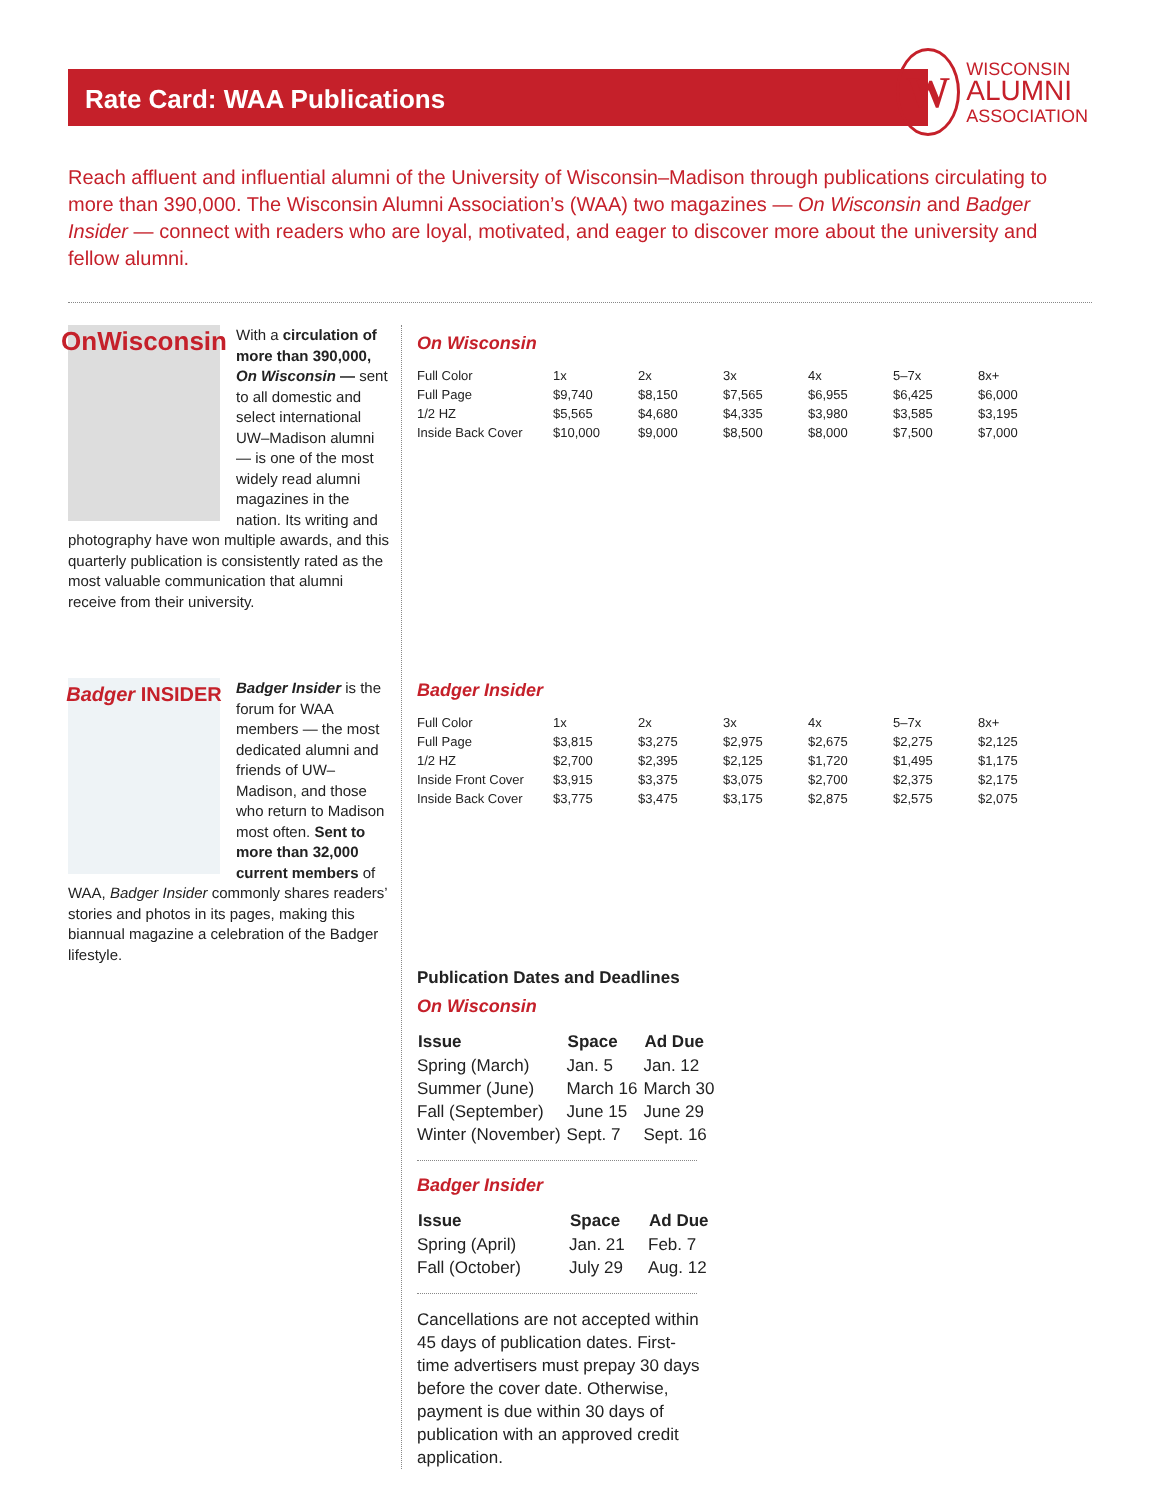Rate Card: WAA Publications
W
WISCONSIN
ALUMNI
ASSOCIATION
Reach affluent and influential alumni of the University of Wisconsin–Madison through publications circulating to more than 390,000. The Wisconsin Alumni Association’s (WAA) two magazines — On Wisconsin and Badger Insider — connect with readers who are loyal, motivated, and eager to discover more about the university and fellow alumni.
OnWisconsin
With a circulation of more than 390,000, On Wisconsin — sent to all domestic and select international UW–Madison alumni — is one of the most widely read alumni magazines in the nation. Its writing and photography have won multiple awards, and this quarterly publication is consistently rated as the most valuable communication that alumni receive from their university.
Badger INSIDER
Badger Insider is the forum for WAA members — the most dedicated alumni and friends of UW–Madison, and those who return to Madison most often. Sent to more than 32,000 current members of WAA, Badger Insider commonly shares readers’ stories and photos in its pages, making this biannual magazine a celebration of the Badger lifestyle.
On Wisconsin
| Full Color | 1x | 2x | 3x | 4x | 5–7x | 8x+ |
| Full Page | $9,740 | $8,150 | $7,565 | $6,955 | $6,425 | $6,000 |
| 1/2 HZ | $5,565 | $4,680 | $4,335 | $3,980 | $3,585 | $3,195 |
| Inside Back Cover | $10,000 | $9,000 | $8,500 | $8,000 | $7,500 | $7,000 |
Badger Insider
| Full Color | 1x | 2x | 3x | 4x | 5–7x | 8x+ |
| Full Page | $3,815 | $3,275 | $2,975 | $2,675 | $2,275 | $2,125 |
| 1/2 HZ | $2,700 | $2,395 | $2,125 | $1,720 | $1,495 | $1,175 |
| Inside Front Cover | $3,915 | $3,375 | $3,075 | $2,700 | $2,375 | $2,175 |
| Inside Back Cover | $3,775 | $3,475 | $3,175 | $2,875 | $2,575 | $2,075 |
Publication Dates and Deadlines
On Wisconsin
| Issue | Space | Ad Due |
| --- | --- | --- |
| Spring (March) | Jan. 5 | Jan. 12 |
| Summer (June) | March 16 | March 30 |
| Fall (September) | June 15 | June 29 |
| Winter (November) | Sept. 7 | Sept. 16 |
Badger Insider
| Issue | Space | Ad Due |
| --- | --- | --- |
| Spring (April) | Jan. 21 | Feb. 7 |
| Fall (October) | July 29 | Aug. 12 |
Cancellations are not accepted within 45 days of publication dates. First-time advertisers must prepay 30 days before the cover date. Otherwise, payment is due within 30 days of publication with an approved credit application.